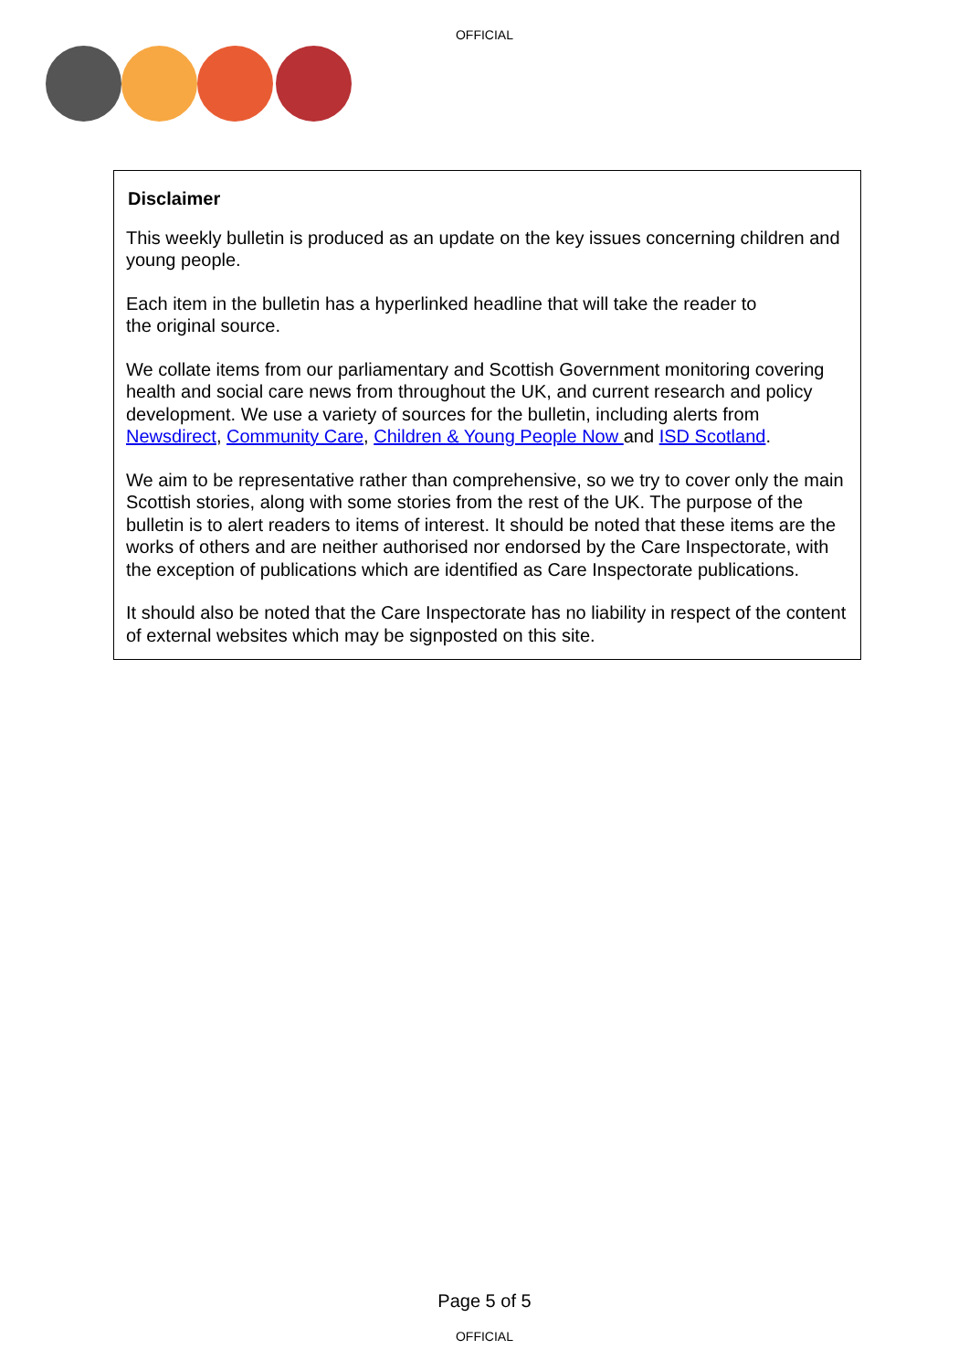OFFICIAL
Disclaimer
This weekly bulletin is produced as an update on the key issues concerning children and young people.
Each item in the bulletin has a hyperlinked headline that will take the reader to
the original source.
We collate items from our parliamentary and Scottish Government monitoring covering health and social care news from throughout the UK, and current research and policy development. We use a variety of sources for the bulletin, including alerts from Newsdirect, Community Care, Children & Young People Now and ISD Scotland.
We aim to be representative rather than comprehensive, so we try to cover only the main Scottish stories, along with some stories from the rest of the UK. The purpose of the bulletin is to alert readers to items of interest. It should be noted that these items are the works of others and are neither authorised nor endorsed by the Care Inspectorate, with the exception of publications which are identified as Care Inspectorate publications.
It should also be noted that the Care Inspectorate has no liability in respect of the content of external websites which may be signposted on this site.
Page 5 of 5
OFFICIAL